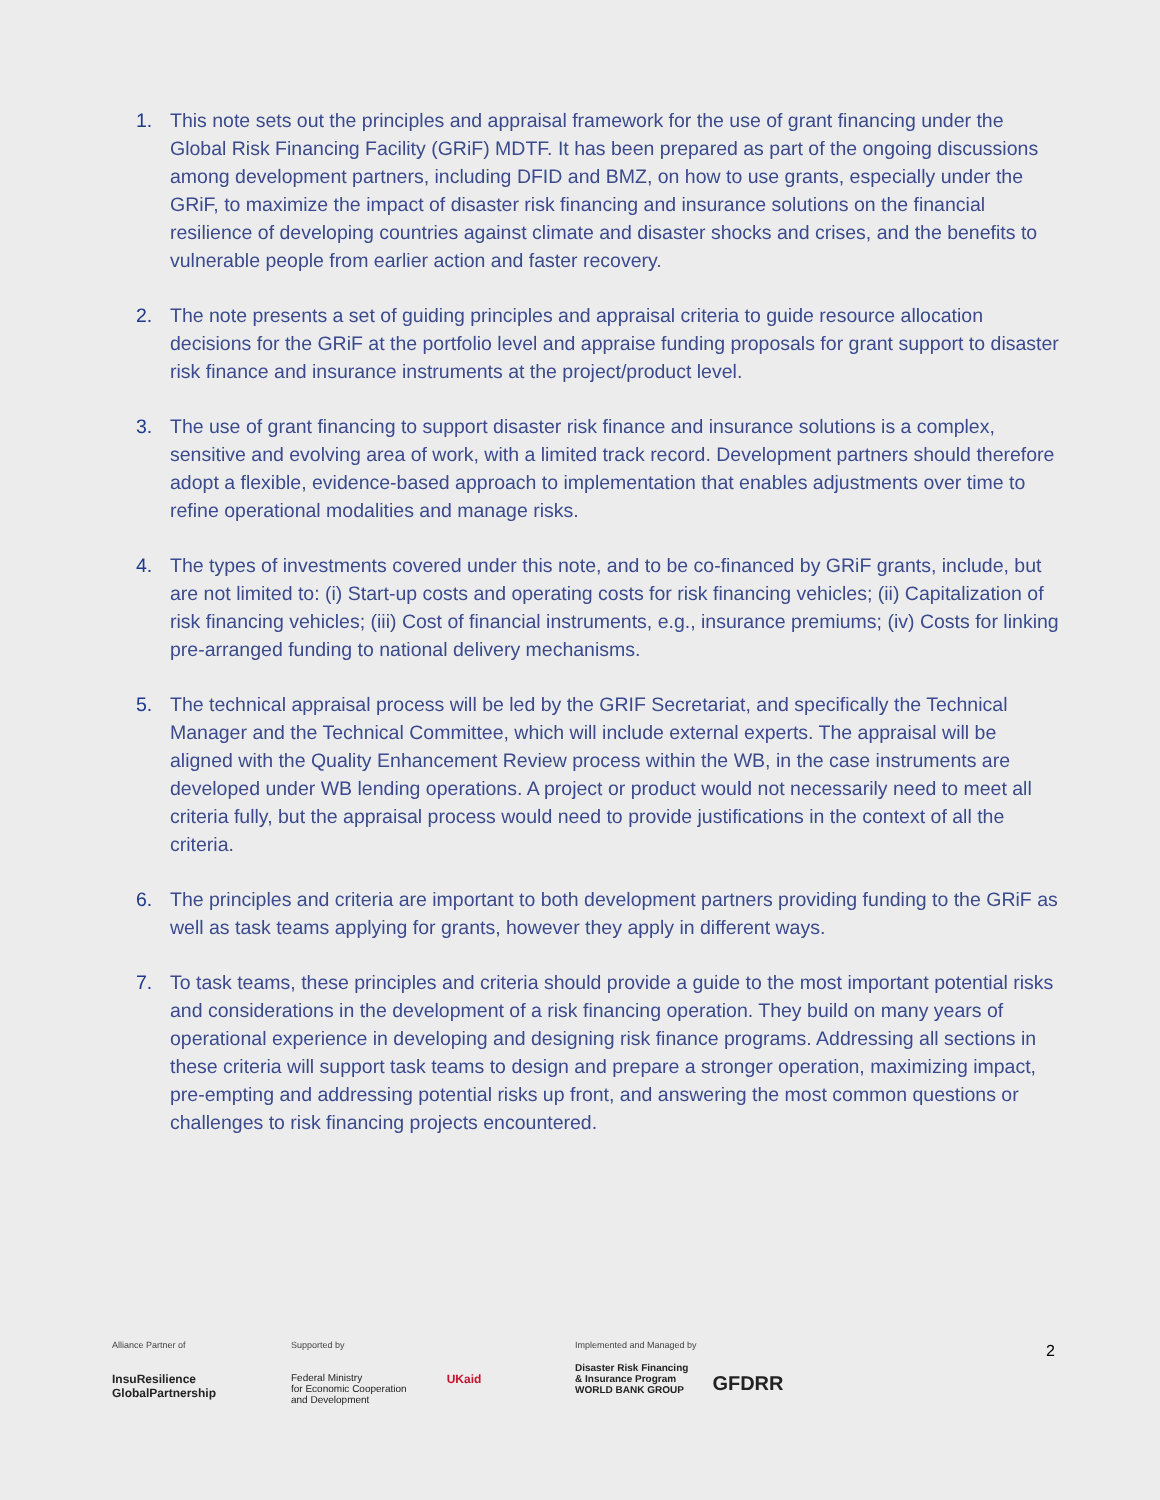1. This note sets out the principles and appraisal framework for the use of grant financing under the Global Risk Financing Facility (GRiF) MDTF. It has been prepared as part of the ongoing discussions among development partners, including DFID and BMZ, on how to use grants, especially under the GRiF, to maximize the impact of disaster risk financing and insurance solutions on the financial resilience of developing countries against climate and disaster shocks and crises, and the benefits to vulnerable people from earlier action and faster recovery.
2. The note presents a set of guiding principles and appraisal criteria to guide resource allocation decisions for the GRiF at the portfolio level and appraise funding proposals for grant support to disaster risk finance and insurance instruments at the project/product level.
3. The use of grant financing to support disaster risk finance and insurance solutions is a complex, sensitive and evolving area of work, with a limited track record. Development partners should therefore adopt a flexible, evidence-based approach to implementation that enables adjustments over time to refine operational modalities and manage risks.
4. The types of investments covered under this note, and to be co-financed by GRiF grants, include, but are not limited to: (i) Start-up costs and operating costs for risk financing vehicles; (ii) Capitalization of risk financing vehicles; (iii) Cost of financial instruments, e.g., insurance premiums; (iv) Costs for linking pre-arranged funding to national delivery mechanisms.
5. The technical appraisal process will be led by the GRIF Secretariat, and specifically the Technical Manager and the Technical Committee, which will include external experts. The appraisal will be aligned with the Quality Enhancement Review process within the WB, in the case instruments are developed under WB lending operations. A project or product would not necessarily need to meet all criteria fully, but the appraisal process would need to provide justifications in the context of all the criteria.
6. The principles and criteria are important to both development partners providing funding to the GRiF as well as task teams applying for grants, however they apply in different ways.
7. To task teams, these principles and criteria should provide a guide to the most important potential risks and considerations in the development of a risk financing operation. They build on many years of operational experience in developing and designing risk finance programs. Addressing all sections in these criteria will support task teams to design and prepare a stronger operation, maximizing impact, pre-empting and addressing potential risks up front, and answering the most common questions or challenges to risk financing projects encountered.
Alliance Partner of
InsuResilience
GlobalPartnership
Supported by
Federal Ministry
for Economic Cooperation
and Development
UKaid
Implemented and Managed by
Disaster Risk Financing
& Insurance Program
WORLD BANK GROUP
GFDRR
2